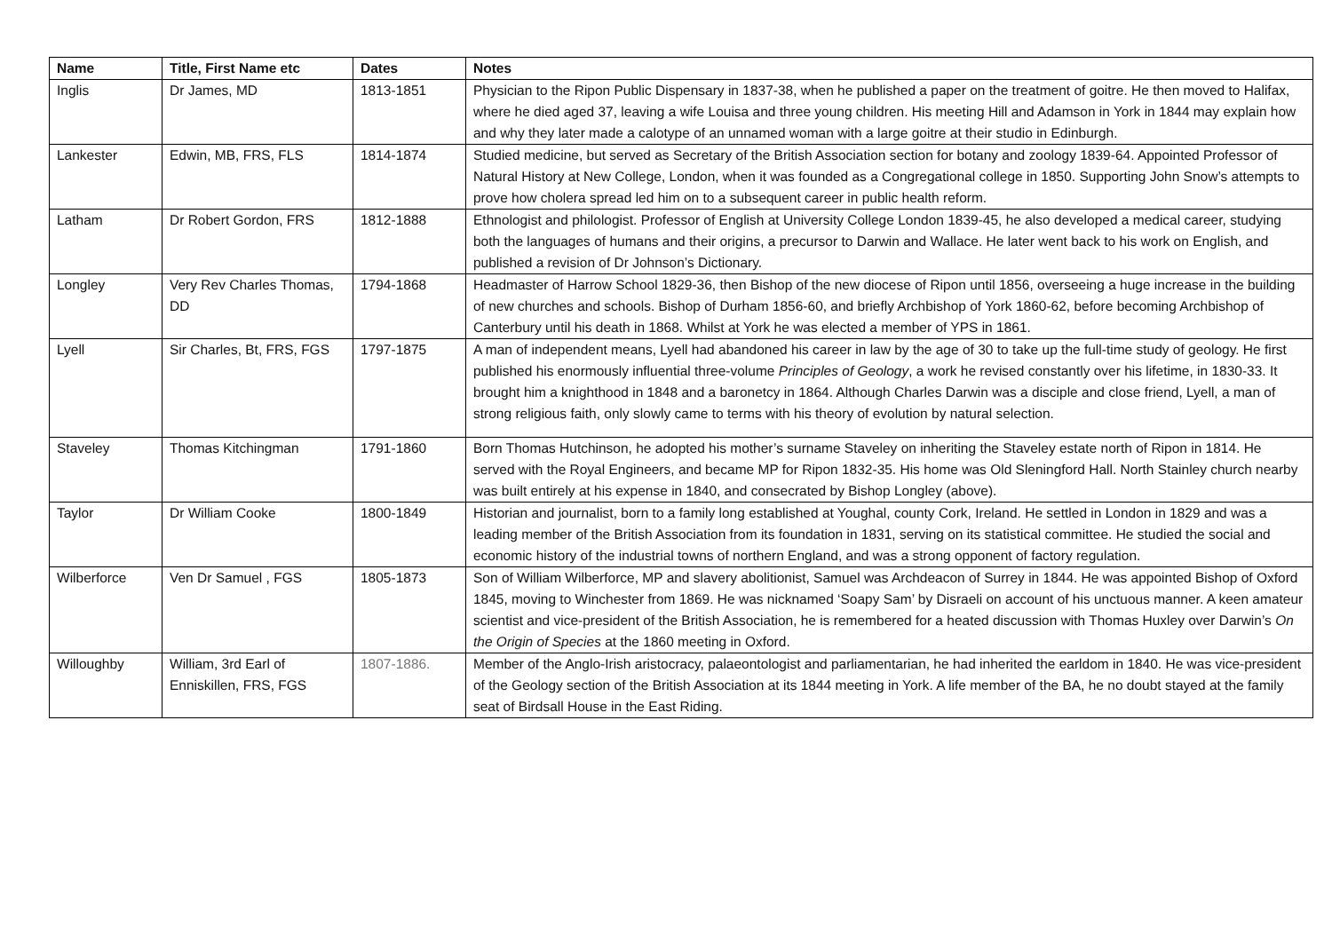| Name | Title, First Name etc | Dates | Notes |
| --- | --- | --- | --- |
| Inglis | Dr James, MD | 1813-1851 | Physician to the Ripon Public Dispensary in 1837-38, when he published a paper on the treatment of goitre. He then moved to Halifax, where he died aged 37, leaving a wife Louisa and three young children. His meeting Hill and Adamson in York in 1844 may explain how and why they later made a calotype of an unnamed woman with a large goitre at their studio in Edinburgh. |
| Lankester | Edwin, MB, FRS, FLS | 1814-1874 | Studied medicine, but served as Secretary of the British Association section for botany and zoology 1839-64. Appointed Professor of Natural History at New College, London, when it was founded as a Congregational college in 1850. Supporting John Snow’s attempts to prove how cholera spread led him on to a subsequent career in public health reform. |
| Latham | Dr Robert Gordon, FRS | 1812-1888 | Ethnologist and philologist. Professor of English at University College London 1839-45, he also developed a medical career, studying both the languages of humans and their origins, a precursor to Darwin and Wallace. He later went back to his work on English, and published a revision of Dr Johnson’s Dictionary. |
| Longley | Very Rev Charles Thomas, DD | 1794-1868 | Headmaster of Harrow School 1829-36, then Bishop of the new diocese of Ripon until 1856, overseeing a huge increase in the building of new churches and schools. Bishop of Durham 1856-60, and briefly Archbishop of York 1860-62, before becoming Archbishop of Canterbury until his death in 1868. Whilst at York he was elected a member of YPS in 1861. |
| Lyell | Sir Charles, Bt, FRS, FGS | 1797-1875 | A man of independent means, Lyell had abandoned his career in law by the age of 30 to take up the full-time study of geology. He first published his enormously influential three-volume Principles of Geology , a work he revised constantly over his lifetime, in 1830-33. It brought him a knighthood in 1848 and a baronetcy in 1864. Although Charles Darwin was a disciple and close friend, Lyell, a man of strong religious faith, only slowly came to terms with his theory of evolution by natural selection. |
| Staveley | Thomas Kitchingman | 1791-1860 | Born Thomas Hutchinson, he adopted his mother’s surname Staveley on inheriting the Staveley estate north of Ripon in 1814. He served with the Royal Engineers, and became MP for Ripon 1832-35. His home was Old Sleningford Hall. North Stainley church nearby was built entirely at his expense in 1840, and consecrated by Bishop Longley (above). |
| Taylor | Dr William Cooke | 1800-1849 | Historian and journalist, born to a family long established at Youghal, county Cork, Ireland. He settled in London in 1829 and was a leading member of the British Association from its foundation in 1831, serving on its statistical committee. He studied the social and economic history of the industrial towns of northern England, and was a strong opponent of factory regulation. |
| Wilberforce | Ven Dr Samuel , FGS | 1805-1873 | Son of William Wilberforce, MP and slavery abolitionist, Samuel was Archdeacon of Surrey in 1844. He was appointed Bishop of Oxford 1845, moving to Winchester from 1869. He was nicknamed ‘Soapy Sam’ by Disraeli on account of his unctuous manner. A keen amateur scientist and vice-president of the British Association, he is remembered for a heated discussion with Thomas Huxley over Darwin’s On the Origin of Species at the 1860 meeting in Oxford. |
| Willoughby | William, 3rd Earl of Enniskillen, FRS, FGS | 1807-1886. | Member of the Anglo-Irish aristocracy, palaeontologist and parliamentarian, he had inherited the earldom in 1840. He was vice-president of the Geology section of the British Association at its 1844 meeting in York. A life member of the BA, he no doubt stayed at the family seat of Birdsall House in the East Riding. |